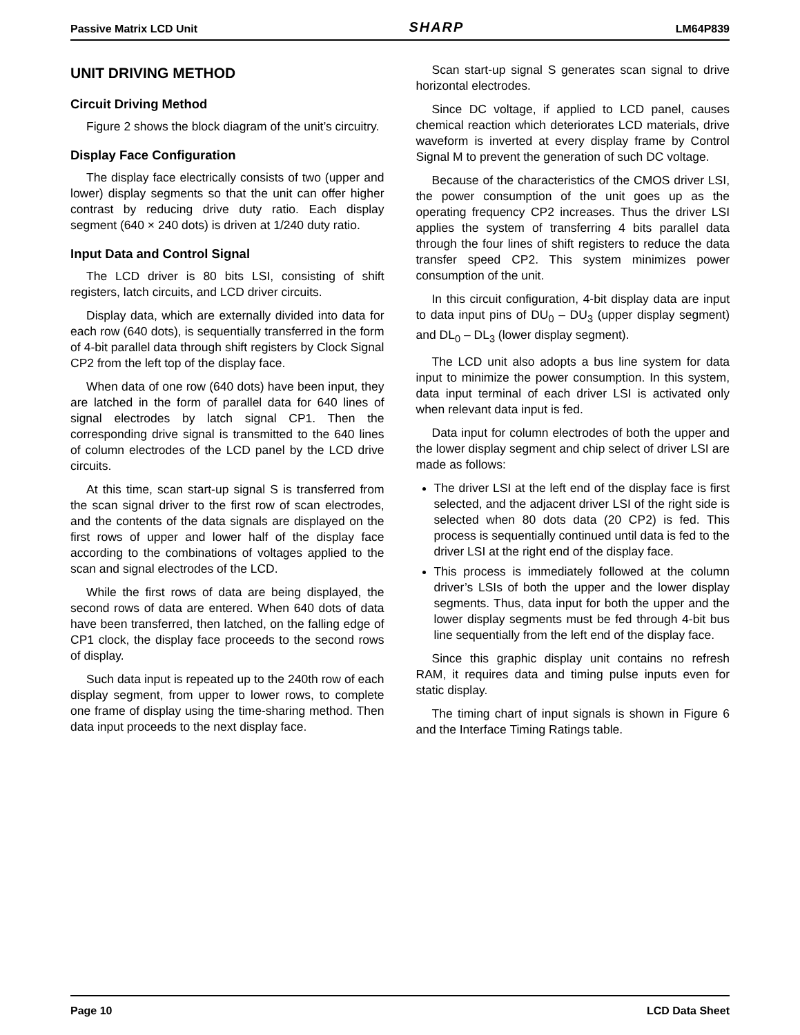Passive Matrix LCD Unit SHARP LM64P839
UNIT DRIVING METHOD
Circuit Driving Method
Figure 2 shows the block diagram of the unit’s circuitry.
Display Face Configuration
The display face electrically consists of two (upper and lower) display segments so that the unit can offer higher contrast by reducing drive duty ratio. Each display segment (640 × 240 dots) is driven at 1/240 duty ratio.
Input Data and Control Signal
The LCD driver is 80 bits LSI, consisting of shift registers, latch circuits, and LCD driver circuits.
Display data, which are externally divided into data for each row (640 dots), is sequentially transferred in the form of 4-bit parallel data through shift registers by Clock Signal CP2 from the left top of the display face.
When data of one row (640 dots) have been input, they are latched in the form of parallel data for 640 lines of signal electrodes by latch signal CP1. Then the corresponding drive signal is transmitted to the 640 lines of column electrodes of the LCD panel by the LCD drive circuits.
At this time, scan start-up signal S is transferred from the scan signal driver to the first row of scan electrodes, and the contents of the data signals are displayed on the first rows of upper and lower half of the display face according to the combinations of voltages applied to the scan and signal electrodes of the LCD.
While the first rows of data are being displayed, the second rows of data are entered. When 640 dots of data have been transferred, then latched, on the falling edge of CP1 clock, the display face proceeds to the second rows of display.
Such data input is repeated up to the 240th row of each display segment, from upper to lower rows, to complete one frame of display using the time-sharing method. Then data input proceeds to the next display face.
Scan start-up signal S generates scan signal to drive horizontal electrodes.
Since DC voltage, if applied to LCD panel, causes chemical reaction which deteriorates LCD materials, drive waveform is inverted at every display frame by Control Signal M to prevent the generation of such DC voltage.
Because of the characteristics of the CMOS driver LSI, the power consumption of the unit goes up as the operating frequency CP2 increases. Thus the driver LSI applies the system of transferring 4 bits parallel data through the four lines of shift registers to reduce the data transfer speed CP2. This system minimizes power consumption of the unit.
In this circuit configuration, 4-bit display data are input to data input pins of DU<sub>0</sub> – DU<sub>3</sub> (upper display segment) and DL<sub>0</sub> – DL<sub>3</sub> (lower display segment).
The LCD unit also adopts a bus line system for data input to minimize the power consumption. In this system, data input terminal of each driver LSI is activated only when relevant data input is fed.
Data input for column electrodes of both the upper and the lower display segment and chip select of driver LSI are made as follows:
The driver LSI at the left end of the display face is first selected, and the adjacent driver LSI of the right side is selected when 80 dots data (20 CP2) is fed. This process is sequentially continued until data is fed to the driver LSI at the right end of the display face.
This process is immediately followed at the column driver’s LSIs of both the upper and the lower display segments. Thus, data input for both the upper and the lower display segments must be fed through 4-bit bus line sequentially from the left end of the display face.
Since this graphic display unit contains no refresh RAM, it requires data and timing pulse inputs even for static display.
The timing chart of input signals is shown in Figure 6 and the Interface Timing Ratings table.
Page 10 LCD Data Sheet